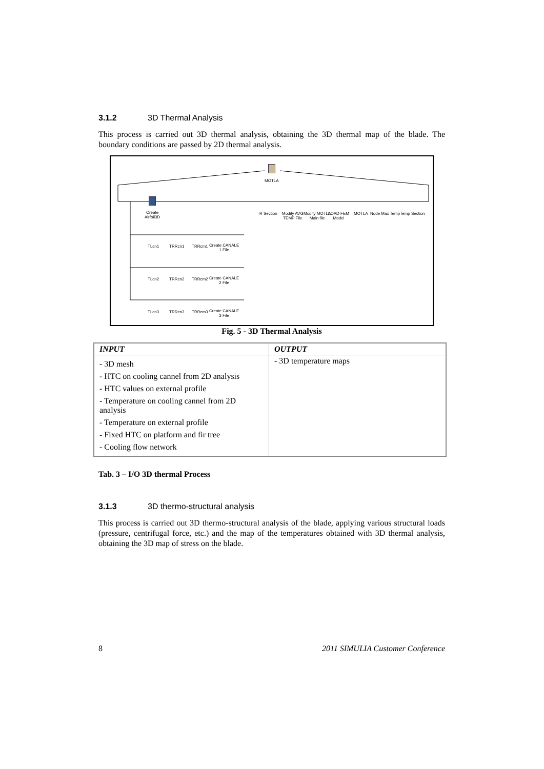3.1.2 3D Thermal Analysis
This process is carried out 3D thermal analysis, obtaining the 3D thermal map of the blade. The boundary conditions are passed by 2D thermal analysis.
MOTLA
Create
Airfoil3D
R Section
Modify AVG
TEMP File
Modify MOTLA
Main file
LOAD FEM
Model
MOTLA Node Max TempTemp Section
TLcn1 TRRcn1 TRRcm1
Create CANALE
1 File
TLcn2 TRRcn2 TRRcm2
Create CANALE
2 File
TLcn3 TRRcn3 TRRcm3
Create CANALE
3 File
Fig. 5 - 3D Thermal Analysis
| INPUT | OUTPUT |
| --- | --- |
| - 3D mesh - HTC on cooling cannel from 2D analysis - HTC values on external profile - Temperature on cooling cannel from 2D analysis - Temperature on external profile - Fixed HTC on platform and fir tree - Cooling flow network | - 3D temperature maps |
Tab. 3 – I/O 3D thermal Process
3.1.3 3D thermo-structural analysis
This process is carried out 3D thermo-structural analysis of the blade, applying various structural loads (pressure, centrifugal force, etc.) and the map of the temperatures obtained with 3D thermal analysis, obtaining the 3D map of stress on the blade.
8 2011 SIMULIA Customer Conference